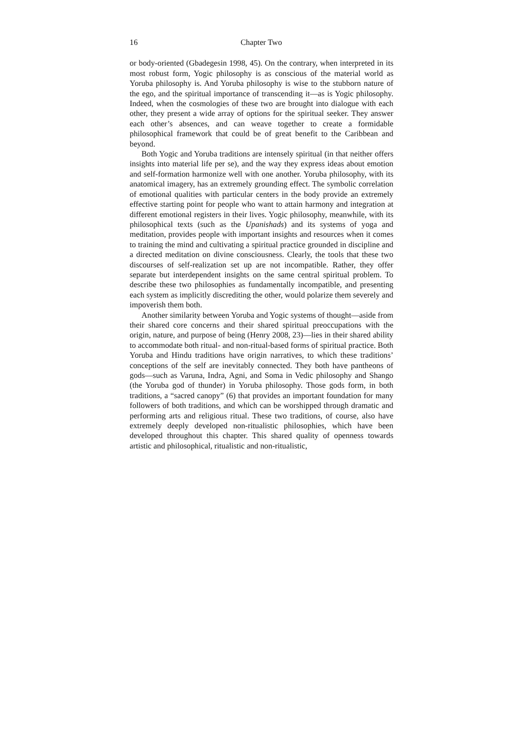16 Chapter Two
or body-oriented (Gbadegesin 1998, 45). On the contrary, when interpreted in its most robust form, Yogic philosophy is as conscious of the material world as Yoruba philosophy is. And Yoruba philosophy is wise to the stubborn nature of the ego, and the spiritual importance of transcending it—as is Yogic philosophy. Indeed, when the cosmologies of these two are brought into dialogue with each other, they present a wide array of options for the spiritual seeker. They answer each other’s absences, and can weave together to create a formidable philosophical framework that could be of great benefit to the Caribbean and beyond.
Both Yogic and Yoruba traditions are intensely spiritual (in that neither offers insights into material life per se), and the way they express ideas about emotion and self-formation harmonize well with one another. Yoruba philosophy, with its anatomical imagery, has an extremely grounding effect. The symbolic correlation of emotional qualities with particular centers in the body provide an extremely effective starting point for people who want to attain harmony and integration at different emotional registers in their lives. Yogic philosophy, meanwhile, with its philosophical texts (such as the Upanishads) and its systems of yoga and meditation, provides people with important insights and resources when it comes to training the mind and cultivating a spiritual practice grounded in discipline and a directed meditation on divine consciousness. Clearly, the tools that these two discourses of self-realization set up are not incompatible. Rather, they offer separate but interdependent insights on the same central spiritual problem. To describe these two philosophies as fundamentally incompatible, and presenting each system as implicitly discrediting the other, would polarize them severely and impoverish them both.
Another similarity between Yoruba and Yogic systems of thought—aside from their shared core concerns and their shared spiritual preoccupations with the origin, nature, and purpose of being (Henry 2008, 23)—lies in their shared ability to accommodate both ritual- and non-ritual-based forms of spiritual practice. Both Yoruba and Hindu traditions have origin narratives, to which these traditions’ conceptions of the self are inevitably connected. They both have pantheons of gods—such as Varuna, Indra, Agni, and Soma in Vedic philosophy and Shango (the Yoruba god of thunder) in Yoruba philosophy. Those gods form, in both traditions, a “sacred canopy” (6) that provides an important foundation for many followers of both traditions, and which can be worshipped through dramatic and performing arts and religious ritual. These two traditions, of course, also have extremely deeply developed non-ritualistic philosophies, which have been developed throughout this chapter. This shared quality of openness towards artistic and philosophical, ritualistic and non-ritualistic,